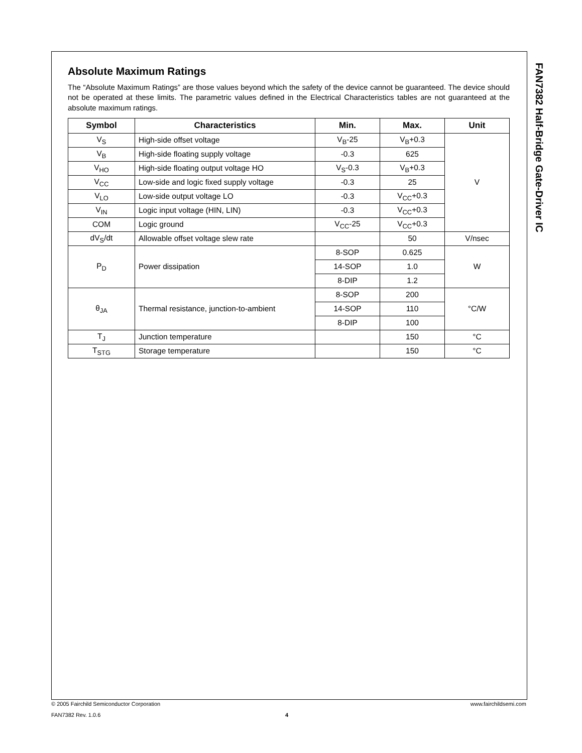FAN7382 Half-Bridge Gate-Driver IC
Absolute Maximum Ratings
The “Absolute Maximum Ratings” are those values beyond which the safety of the device cannot be guaranteed. The device should not be operated at these limits. The parametric values defined in the Electrical Characteristics tables are not guaranteed at the absolute maximum ratings.
| Symbol | Characteristics | Min. | Max. | Unit |
| --- | --- | --- | --- | --- |
| V<sub>S</sub> | High-side offset voltage | V<sub>B</sub>-25 | V<sub>B</sub>+0.3 | V |
| V<sub>B</sub> | High-side floating supply voltage | -0.3 | 625 | |
| V<sub>HO</sub> | High-side floating output voltage HO | V<sub>S</sub>-0.3 | V<sub>B</sub>+0.3 | |
| V<sub>CC</sub> | Low-side and logic fixed supply voltage | -0.3 | 25 | |
| V<sub>LO</sub> | Low-side output voltage LO | -0.3 | V<sub>CC</sub>+0.3 | |
| V<sub>IN</sub> | Logic input voltage (HIN, LIN) | -0.3 | V<sub>CC</sub>+0.3 | |
| COM | Logic ground | V<sub>CC</sub>-25 | V<sub>CC</sub>+0.3 | |
| dV<sub>S</sub>/dt | Allowable offset voltage slew rate | | 50 | V/nsec |
| P<sub>D</sub> | Power dissipation | 8-SOP | 0.625 | W |
| | | 14-SOP | 1.0 | |
| | | 8-DIP | 1.2 | |
| θ<sub>JA</sub> | Thermal resistance, junction-to-ambient | 8-SOP | 200 | °C/W |
| | | 14-SOP | 110 | |
| | | 8-DIP | 100 | |
| T<sub>J</sub> | Junction temperature | | 150 | °C |
| T<sub>STG</sub> | Storage temperature | | 150 | °C |
© 2005 Fairchild Semiconductor Corporation www.fairchildsemi.com
FAN7382 Rev. 1.0.6 4